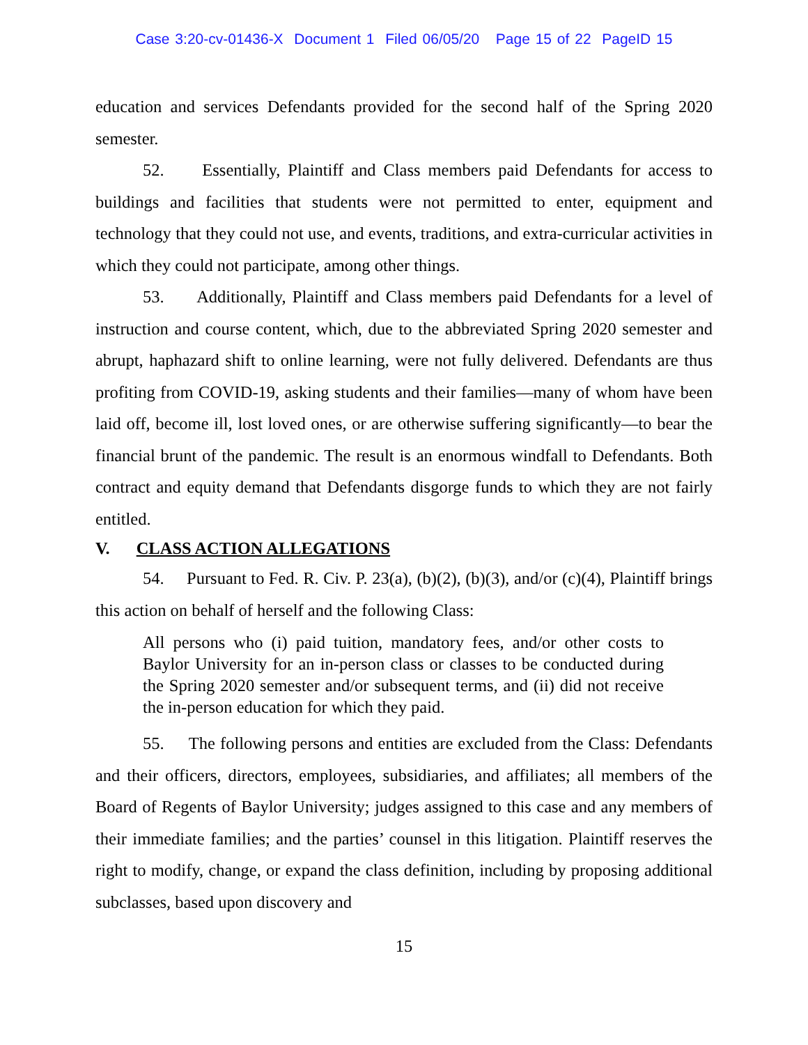Case 3:20-cv-01436-X Document 1 Filed 06/05/20 Page 15 of 22 PageID 15
education and services Defendants provided for the second half of the Spring 2020 semester.
52. Essentially, Plaintiff and Class members paid Defendants for access to buildings and facilities that students were not permitted to enter, equipment and technology that they could not use, and events, traditions, and extra-curricular activities in which they could not participate, among other things.
53. Additionally, Plaintiff and Class members paid Defendants for a level of instruction and course content, which, due to the abbreviated Spring 2020 semester and abrupt, haphazard shift to online learning, were not fully delivered. Defendants are thus profiting from COVID-19, asking students and their families—many of whom have been laid off, become ill, lost loved ones, or are otherwise suffering significantly—to bear the financial brunt of the pandemic. The result is an enormous windfall to Defendants. Both contract and equity demand that Defendants disgorge funds to which they are not fairly entitled.
V. CLASS ACTION ALLEGATIONS
54. Pursuant to Fed. R. Civ. P. 23(a), (b)(2), (b)(3), and/or (c)(4), Plaintiff brings this action on behalf of herself and the following Class:
All persons who (i) paid tuition, mandatory fees, and/or other costs to Baylor University for an in-person class or classes to be conducted during the Spring 2020 semester and/or subsequent terms, and (ii) did not receive the in-person education for which they paid.
55. The following persons and entities are excluded from the Class: Defendants and their officers, directors, employees, subsidiaries, and affiliates; all members of the Board of Regents of Baylor University; judges assigned to this case and any members of their immediate families; and the parties’ counsel in this litigation. Plaintiff reserves the right to modify, change, or expand the class definition, including by proposing additional subclasses, based upon discovery and
15